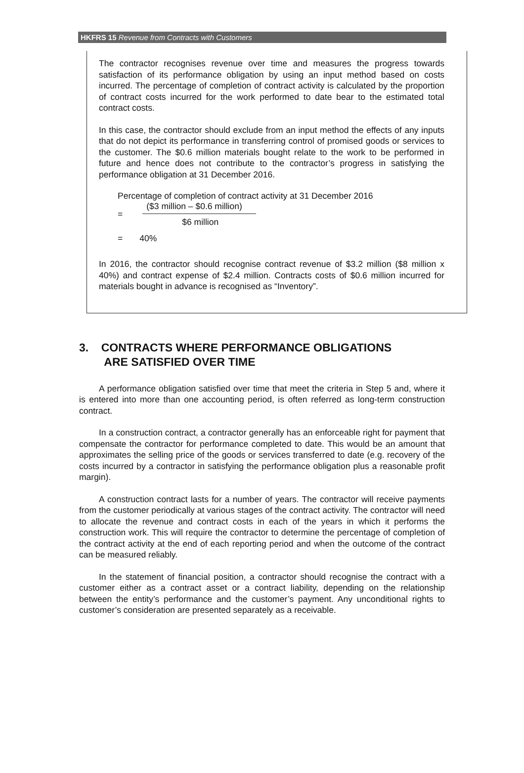HKFRS 15 Revenue from Contracts with Customers
The contractor recognises revenue over time and measures the progress towards satisfaction of its performance obligation by using an input method based on costs incurred. The percentage of completion of contract activity is calculated by the proportion of contract costs incurred for the work performed to date bear to the estimated total contract costs.
In this case, the contractor should exclude from an input method the effects of any inputs that do not depict its performance in transferring control of promised goods or services to the customer. The $0.6 million materials bought relate to the work to be performed in future and hence does not contribute to the contractor’s progress in satisfying the performance obligation at 31 December 2016.
Percentage of completion of contract activity at 31 December 2016
=
($3 million – $0.6 million)
$6 million
= 40%
In 2016, the contractor should recognise contract revenue of $3.2 million ($8 million x 40%) and contract expense of $2.4 million. Contracts costs of $0.6 million incurred for materials bought in advance is recognised as “Inventory”.
3. CONTRACTS WHERE PERFORMANCE OBLIGATIONS
ARE SATISFIED OVER TIME
A performance obligation satisfied over time that meet the criteria in Step 5 and, where it is entered into more than one accounting period, is often referred as long-term construction contract.
In a construction contract, a contractor generally has an enforceable right for payment that compensate the contractor for performance completed to date. This would be an amount that approximates the selling price of the goods or services transferred to date (e.g. recovery of the costs incurred by a contractor in satisfying the performance obligation plus a reasonable profit margin).
A construction contract lasts for a number of years. The contractor will receive payments from the customer periodically at various stages of the contract activity. The contractor will need to allocate the revenue and contract costs in each of the years in which it performs the construction work. This will require the contractor to determine the percentage of completion of the contract activity at the end of each reporting period and when the outcome of the contract can be measured reliably.
In the statement of financial position, a contractor should recognise the contract with a customer either as a contract asset or a contract liability, depending on the relationship between the entity’s performance and the customer’s payment. Any unconditional rights to customer’s consideration are presented separately as a receivable.